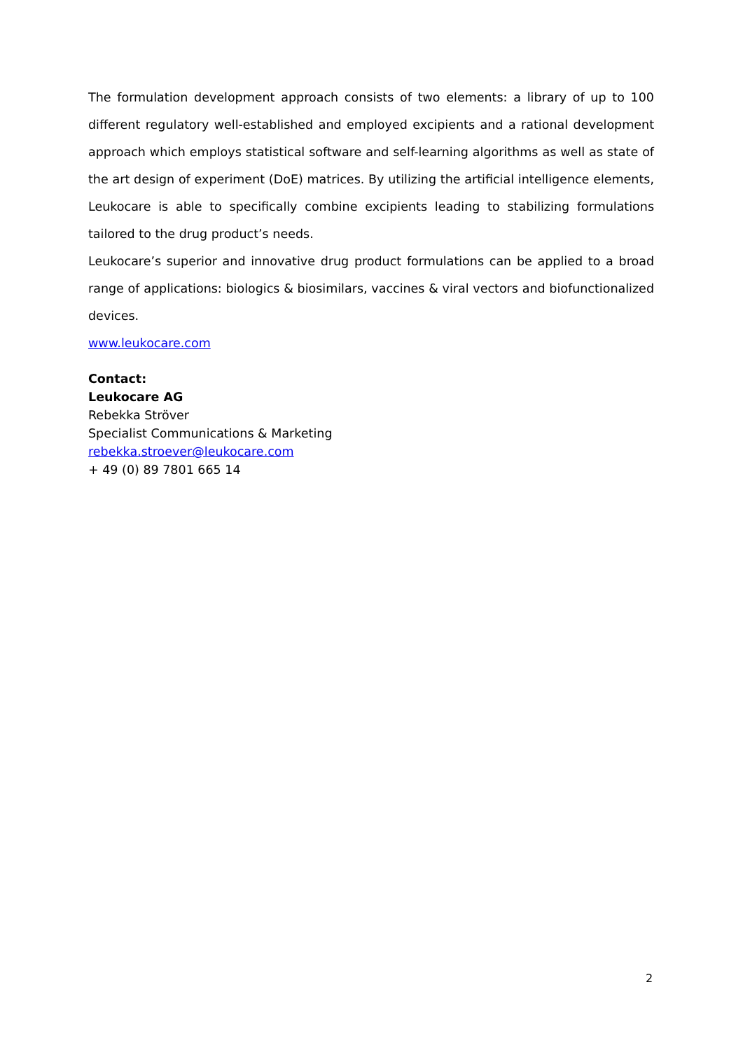The formulation development approach consists of two elements: a library of up to 100 different regulatory well-established and employed excipients and a rational development approach which employs statistical software and self-learning algorithms as well as state of the art design of experiment (DoE) matrices. By utilizing the artificial intelligence elements, Leukocare is able to specifically combine excipients leading to stabilizing formulations tailored to the drug product’s needs.
Leukocare’s superior and innovative drug product formulations can be applied to a broad range of applications: biologics & biosimilars, vaccines & viral vectors and biofunctionalized devices.
www.leukocare.com
Contact:
Leukocare AG
Rebekka Ströver
Specialist Communications & Marketing
rebekka.stroever@leukocare.com
+ 49 (0) 89 7801 665 14
2